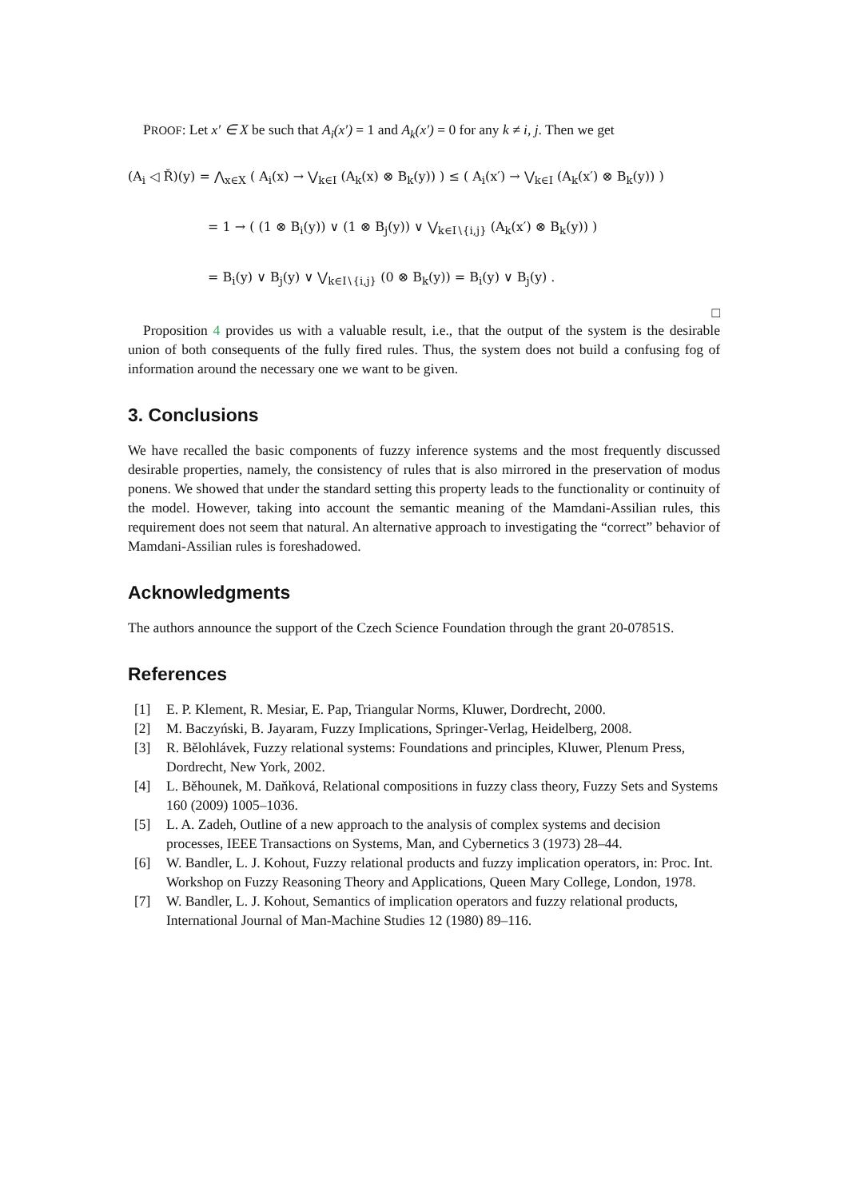PROOF: Let x′ ∈ X be such that A<sub>i</sub>(x′) = 1 and A<sub>k</sub>(x′) = 0 for any k ≠ i, j. Then we get
(A<sub>i</sub> ◁ Ř)(y) = ⋀<sub>x∈X</sub> ( A<sub>i</sub>(x) → ⋁<sub>k∈I</sub> (A<sub>k</sub>(x) ⊗ B<sub>k</sub>(y)) ) ≤ ( A<sub>i</sub>(x′) → ⋁<sub>k∈I</sub> (A<sub>k</sub>(x′) ⊗ B<sub>k</sub>(y)) )
= 1 → ( (1 ⊗ B<sub>i</sub>(y)) ∨ (1 ⊗ B<sub>j</sub>(y)) ∨ ⋁<sub>k∈I∖{i,j}</sub> (A<sub>k</sub>(x′) ⊗ B<sub>k</sub>(y)) )
= B<sub>i</sub>(y) ∨ B<sub>j</sub>(y) ∨ ⋁<sub>k∈I∖{i,j}</sub> (0 ⊗ B<sub>k</sub>(y)) = B<sub>i</sub>(y) ∨ B<sub>j</sub>(y) .
□
Proposition 4 provides us with a valuable result, i.e., that the output of the system is the desirable union of both consequents of the fully fired rules. Thus, the system does not build a confusing fog of information around the necessary one we want to be given.
3. Conclusions
We have recalled the basic components of fuzzy inference systems and the most frequently discussed desirable properties, namely, the consistency of rules that is also mirrored in the preservation of modus ponens. We showed that under the standard setting this property leads to the functionality or continuity of the model. However, taking into account the semantic meaning of the Mamdani-Assilian rules, this requirement does not seem that natural. An alternative approach to investigating the “correct” behavior of Mamdani-Assilian rules is foreshadowed.
Acknowledgments
The authors announce the support of the Czech Science Foundation through the grant 20-07851S.
References
[1] E. P. Klement, R. Mesiar, E. Pap, Triangular Norms, Kluwer, Dordrecht, 2000.
[2] M. Baczyński, B. Jayaram, Fuzzy Implications, Springer-Verlag, Heidelberg, 2008.
[3] R. Bělohlávek, Fuzzy relational systems: Foundations and principles, Kluwer, Plenum Press, Dordrecht, New York, 2002.
[4] L. Běhounek, M. Daňková, Relational compositions in fuzzy class theory, Fuzzy Sets and Systems 160 (2009) 1005–1036.
[5] L. A. Zadeh, Outline of a new approach to the analysis of complex systems and decision processes, IEEE Transactions on Systems, Man, and Cybernetics 3 (1973) 28–44.
[6] W. Bandler, L. J. Kohout, Fuzzy relational products and fuzzy implication operators, in: Proc. Int. Workshop on Fuzzy Reasoning Theory and Applications, Queen Mary College, London, 1978.
[7] W. Bandler, L. J. Kohout, Semantics of implication operators and fuzzy relational products, International Journal of Man-Machine Studies 12 (1980) 89–116.